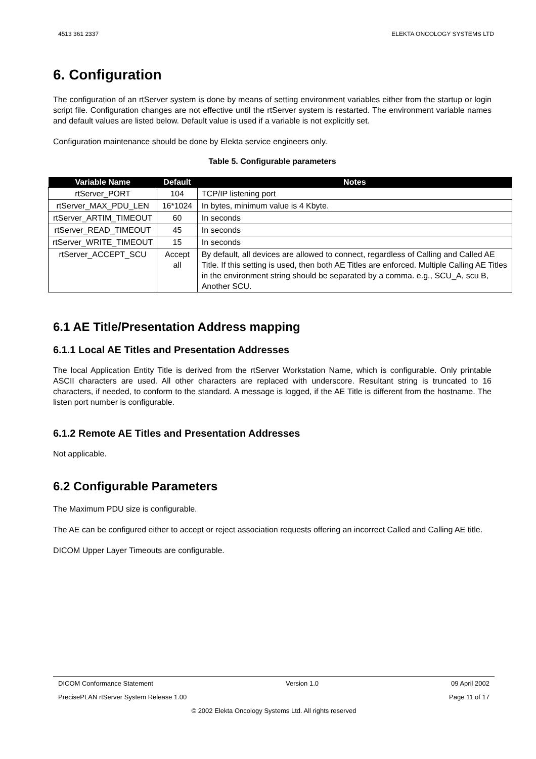4513 361 2337 ELEKTA ONCOLOGY SYSTEMS LTD
6. Configuration
The configuration of an rtServer system is done by means of setting environment variables either from the startup or login script file. Configuration changes are not effective until the rtServer system is restarted. The environment variable names and default values are listed below. Default value is used if a variable is not explicitly set.
Configuration maintenance should be done by Elekta service engineers only.
Table 5. Configurable parameters
| Variable Name | Default | Notes |
| --- | --- | --- |
| rtServer_PORT | 104 | TCP/IP listening port |
| rtServer_MAX_PDU_LEN | 16*1024 | In bytes, minimum value is 4 Kbyte. |
| rtServer_ARTIM_TIMEOUT | 60 | In seconds |
| rtServer_READ_TIMEOUT | 45 | In seconds |
| rtServer_WRITE_TIMEOUT | 15 | In seconds |
| rtServer_ACCEPT_SCU | Accept all | By default, all devices are allowed to connect, regardless of Calling and Called AE Title. If this setting is used, then both AE Titles are enforced. Multiple Calling AE Titles in the environment string should be separated by a comma. e.g., SCU_A, scu B, Another SCU. |
6.1 AE Title/Presentation Address mapping
6.1.1 Local AE Titles and Presentation Addresses
The local Application Entity Title is derived from the rtServer Workstation Name, which is configurable. Only printable ASCII characters are used. All other characters are replaced with underscore. Resultant string is truncated to 16 characters, if needed, to conform to the standard. A message is logged, if the AE Title is different from the hostname. The listen port number is configurable.
6.1.2 Remote AE Titles and Presentation Addresses
Not applicable.
6.2 Configurable Parameters
The Maximum PDU size is configurable.
The AE can be configured either to accept or reject association requests offering an incorrect Called and Calling AE title.
DICOM Upper Layer Timeouts are configurable.
DICOM Conformance Statement Version 1.0 09 April 2002
PrecisePLAN rtServer System Release 1.00 Page 11 of 17
© 2002 Elekta Oncology Systems Ltd. All rights reserved